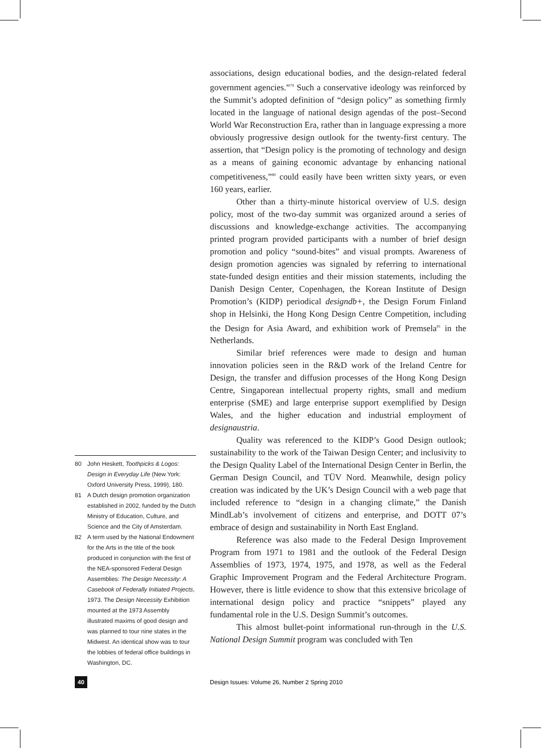associations, design educational bodies, and the design-related federal government agencies.”<sup>79</sup> Such a conservative ideology was reinforced by the Summit’s adopted definition of “design policy” as something firmly located in the language of national design agendas of the post–Second World War Reconstruction Era, rather than in language expressing a more obviously progressive design outlook for the twenty-first century. The assertion, that “Design policy is the promoting of technology and design as a means of gaining economic advantage by enhancing national competitiveness,”<sup>80</sup> could easily have been written sixty years, or even 160 years, earlier.
Other than a thirty-minute historical overview of U.S. design policy, most of the two-day summit was organized around a series of discussions and knowledge-exchange activities. The accompanying printed program provided participants with a number of brief design promotion and policy “sound-bites” and visual prompts. Awareness of design promotion agencies was signaled by referring to international state-funded design entities and their mission statements, including the Danish Design Center, Copenhagen, the Korean Institute of Design Promotion’s (KIDP) periodical designdb+, the Design Forum Finland shop in Helsinki, the Hong Kong Design Centre Competition, including the Design for Asia Award, and exhibition work of Premsela<sup>81</sup> in the Netherlands.
Similar brief references were made to design and human innovation policies seen in the R&D work of the Ireland Centre for Design, the transfer and diffusion processes of the Hong Kong Design Centre, Singaporean intellectual property rights, small and medium enterprise (SME) and large enterprise support exemplified by Design Wales, and the higher education and industrial employment of designaustria.
Quality was referenced to the KIDP’s Good Design outlook; sustainability to the work of the Taiwan Design Center; and inclusivity to the Design Quality Label of the International Design Center in Berlin, the German Design Council, and TÜV Nord. Meanwhile, design policy creation was indicated by the UK’s Design Council with a web page that included reference to “design in a changing climate,” the Danish MindLab’s involvement of citizens and enterprise, and DOTT 07’s embrace of design and sustainability in North East England.
Reference was also made to the Federal Design Improvement Program from 1971 to 1981 and the outlook of the Federal Design Assemblies of 1973, 1974, 1975, and 1978, as well as the Federal Graphic Improvement Program and the Federal Architecture Program. However, there is little evidence to show that this extensive bricolage of international design policy and practice “snippets” played any fundamental role in the U.S. Design Summit’s outcomes.
This almost bullet-point informational run-through in the U.S. National Design Summit program was concluded with Ten
80 John Heskett, Toothpicks & Logos: Design in Everyday Life (New York: Oxford University Press, 1999), 180.
81 A Dutch design promotion organization established in 2002, funded by the Dutch Ministry of Education, Culture, and Science and the City of Amsterdam.
82 A term used by the National Endowment for the Arts in the title of the book produced in conjunction with the first of the NEA-sponsored Federal Design Assemblies: The Design Necessity: A Casebook of Federally Initiated Projects, 1973. The Design Necessity Exhibition mounted at the 1973 Assembly illustrated maxims of good design and was planned to tour nine states in the Midwest. An identical show was to tour the lobbies of federal office buildings in Washington, DC.
40
Design Issues: Volume 26, Number 2 Spring 2010